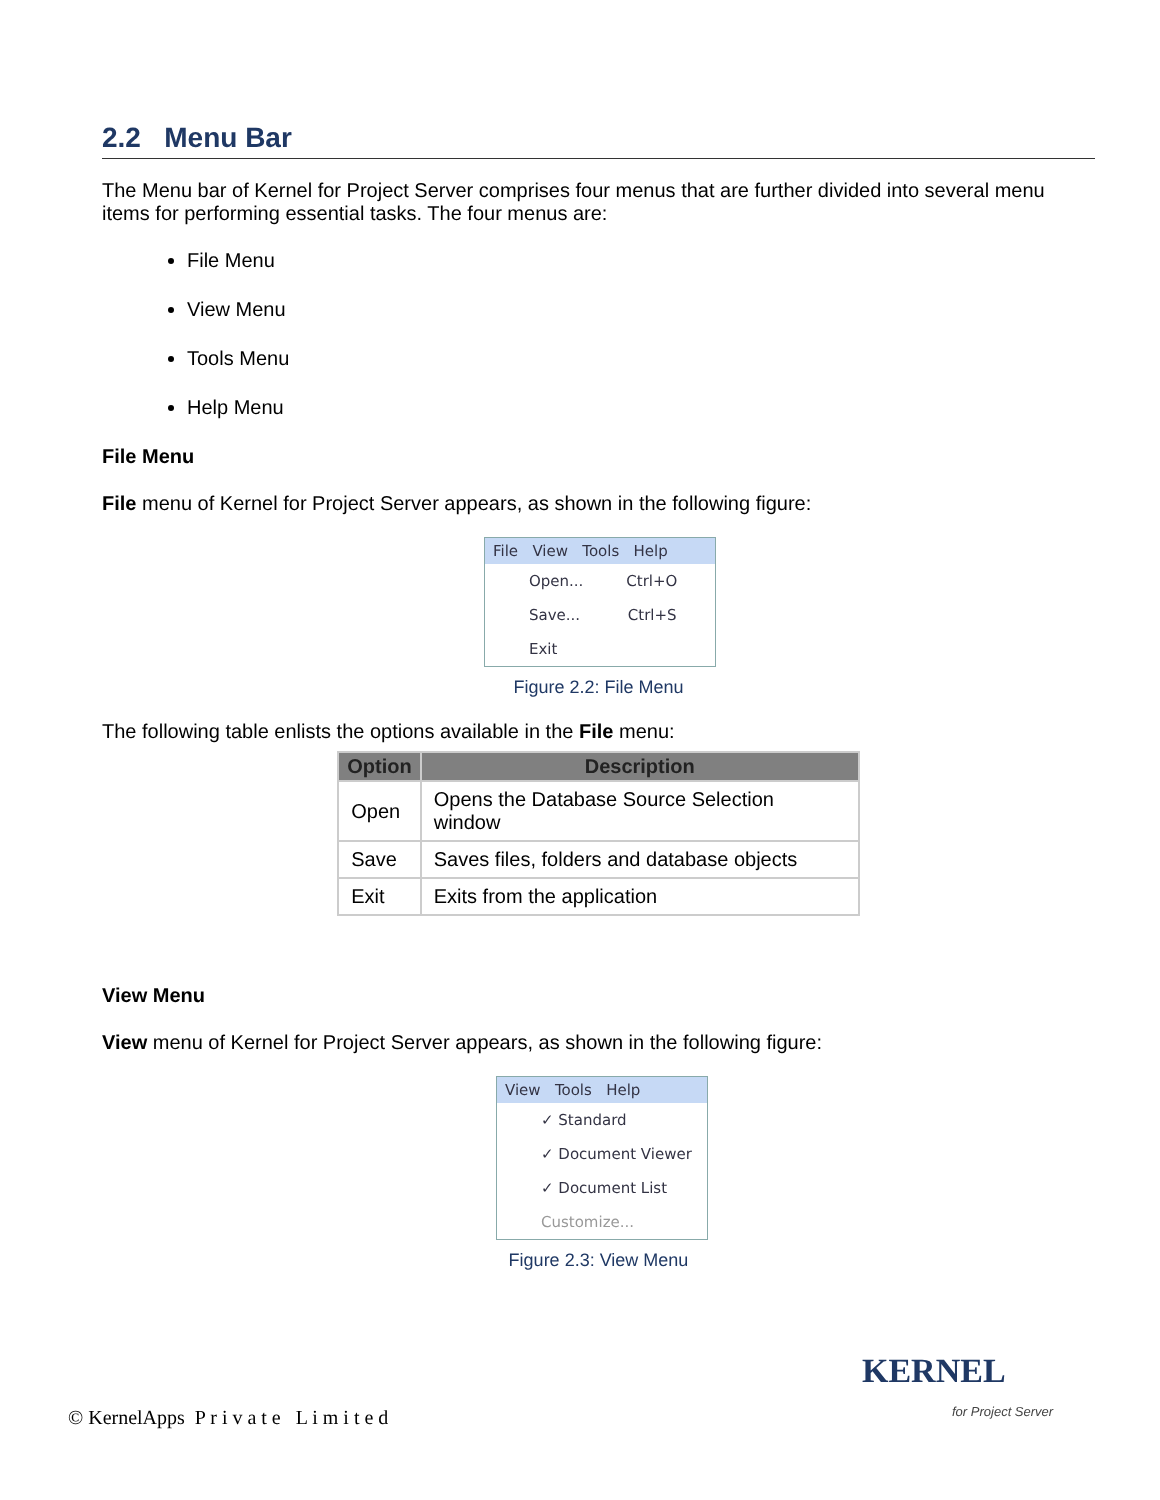2.2 Menu Bar
The Menu bar of Kernel for Project Server comprises four menus that are further divided into several menu items for performing essential tasks. The four menus are:
File Menu
View Menu
Tools Menu
Help Menu
File Menu
File menu of Kernel for Project Server appears, as shown in the following figure:
File View Tools Help
Open... Ctrl+O
Save... Ctrl+S
Exit
Figure 2.2: File Menu
The following table enlists the options available in the File menu:
| Option | Description |
| --- | --- |
| Open | Opens the Database Source Selection window |
| Save | Saves files, folders and database objects |
| Exit | Exits from the application |
View Menu
View menu of Kernel for Project Server appears, as shown in the following figure:
View Tools Help
✓ Standard
✓ Document Viewer
✓ Document List
Customize...
Figure 2.3: View Menu
© KernelApps P r i v a t e L i m i t e d
KERNEL
for Project Server